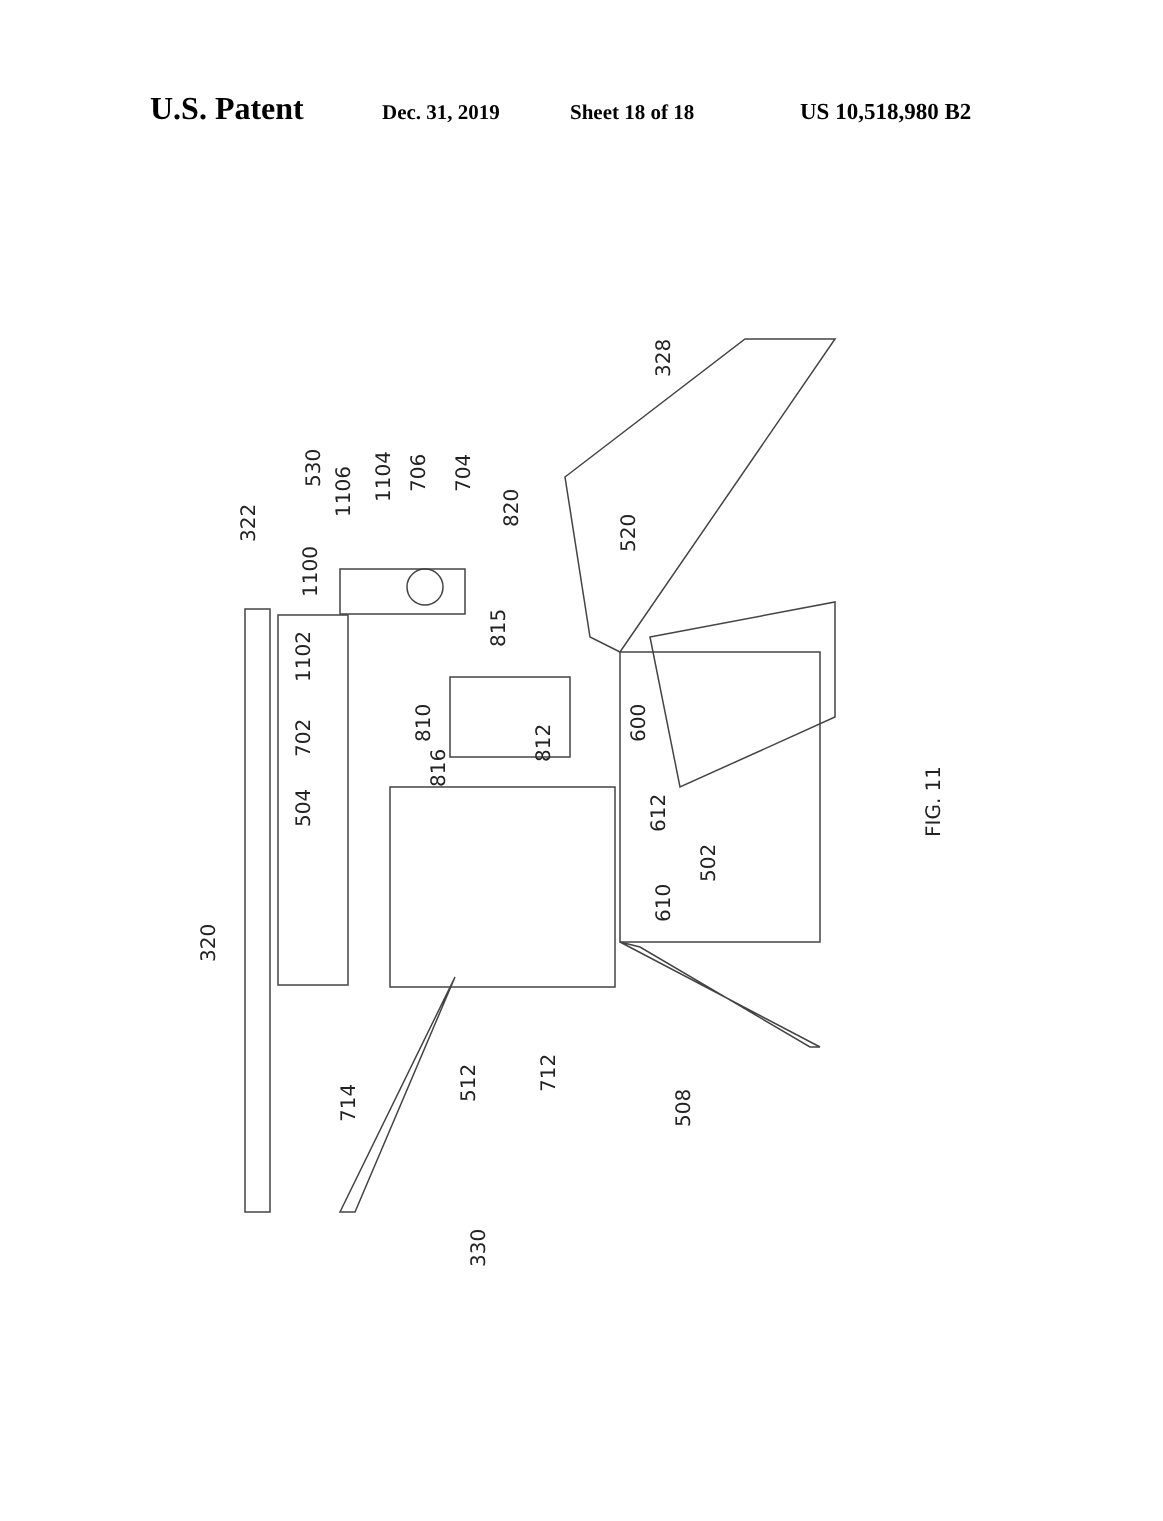U.S. Patent Dec. 31, 2019 Sheet 18 of 18 US 10,518,980 B2
FIG. 11
322
328
530
1106
1104
706
704
820
1100
520
1102
815
810
702
816
812
600
504
612
502
610
320
714
512
712
508
330